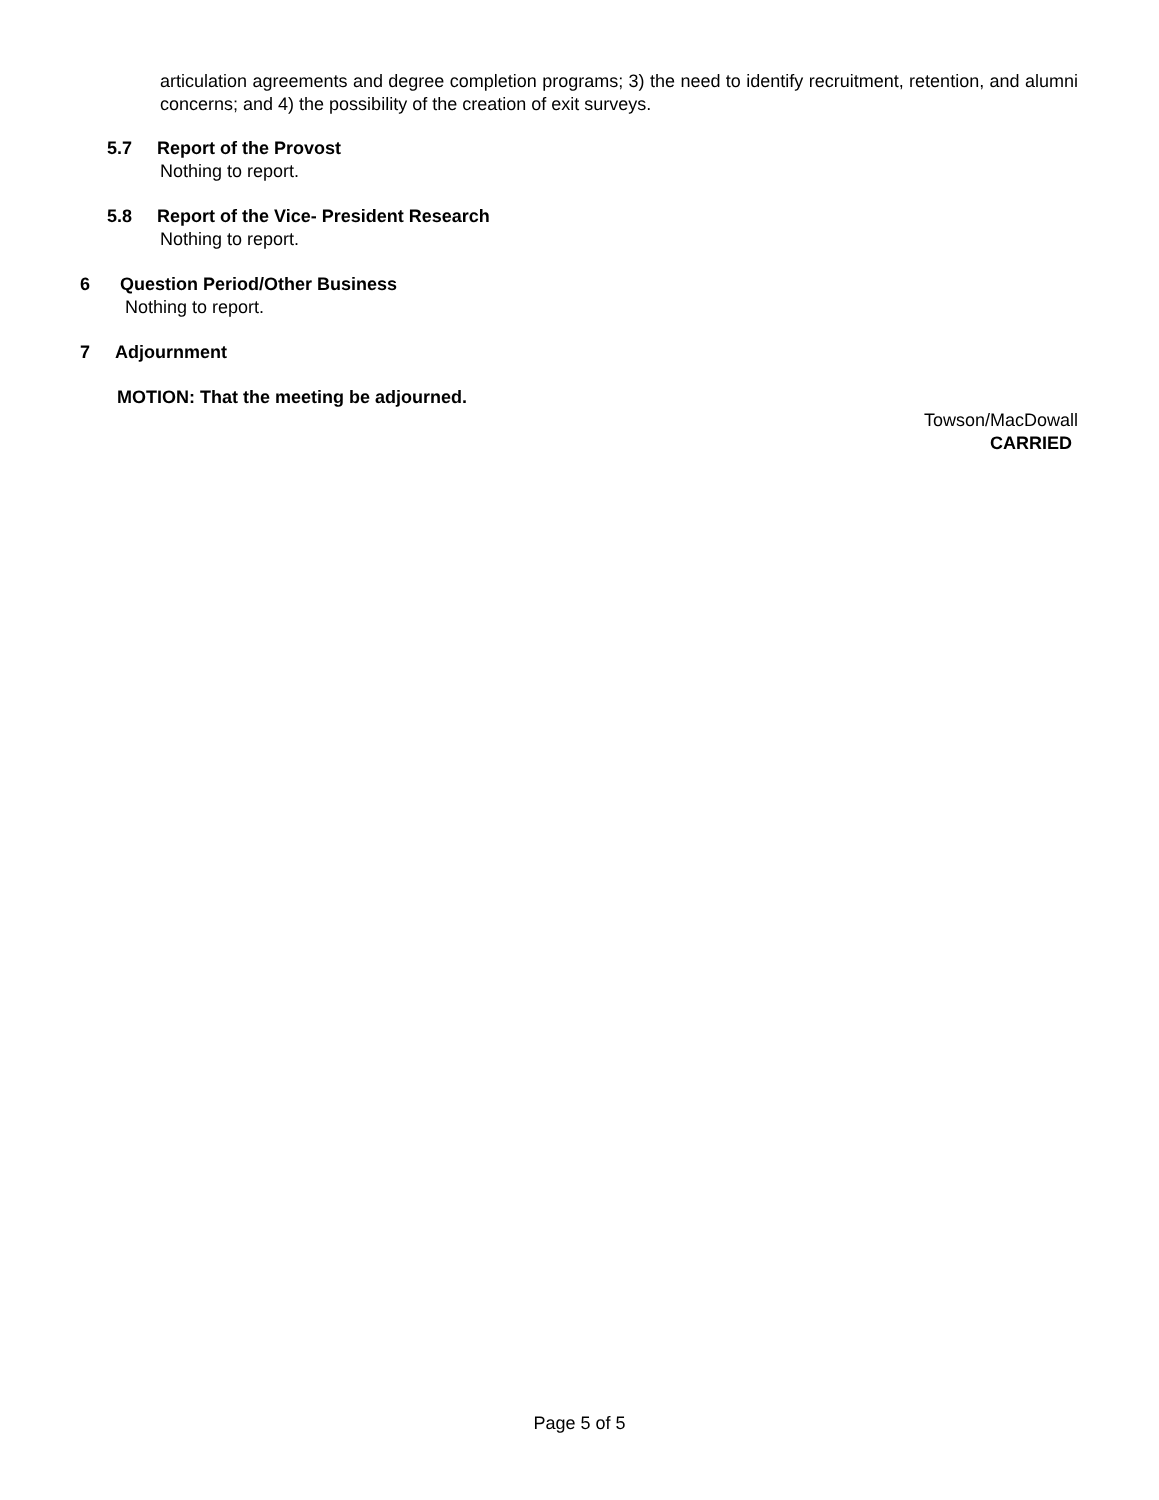articulation agreements and degree completion programs; 3) the need to identify recruitment, retention, and alumni concerns; and 4) the possibility of the creation of exit surveys.
5.7 Report of the Provost
Nothing to report.
5.8 Report of the Vice- President Research
Nothing to report.
6 Question Period/Other Business
Nothing to report.
7 Adjournment
MOTION: That the meeting be adjourned.
Towson/MacDowall
CARRIED
Page 5 of 5